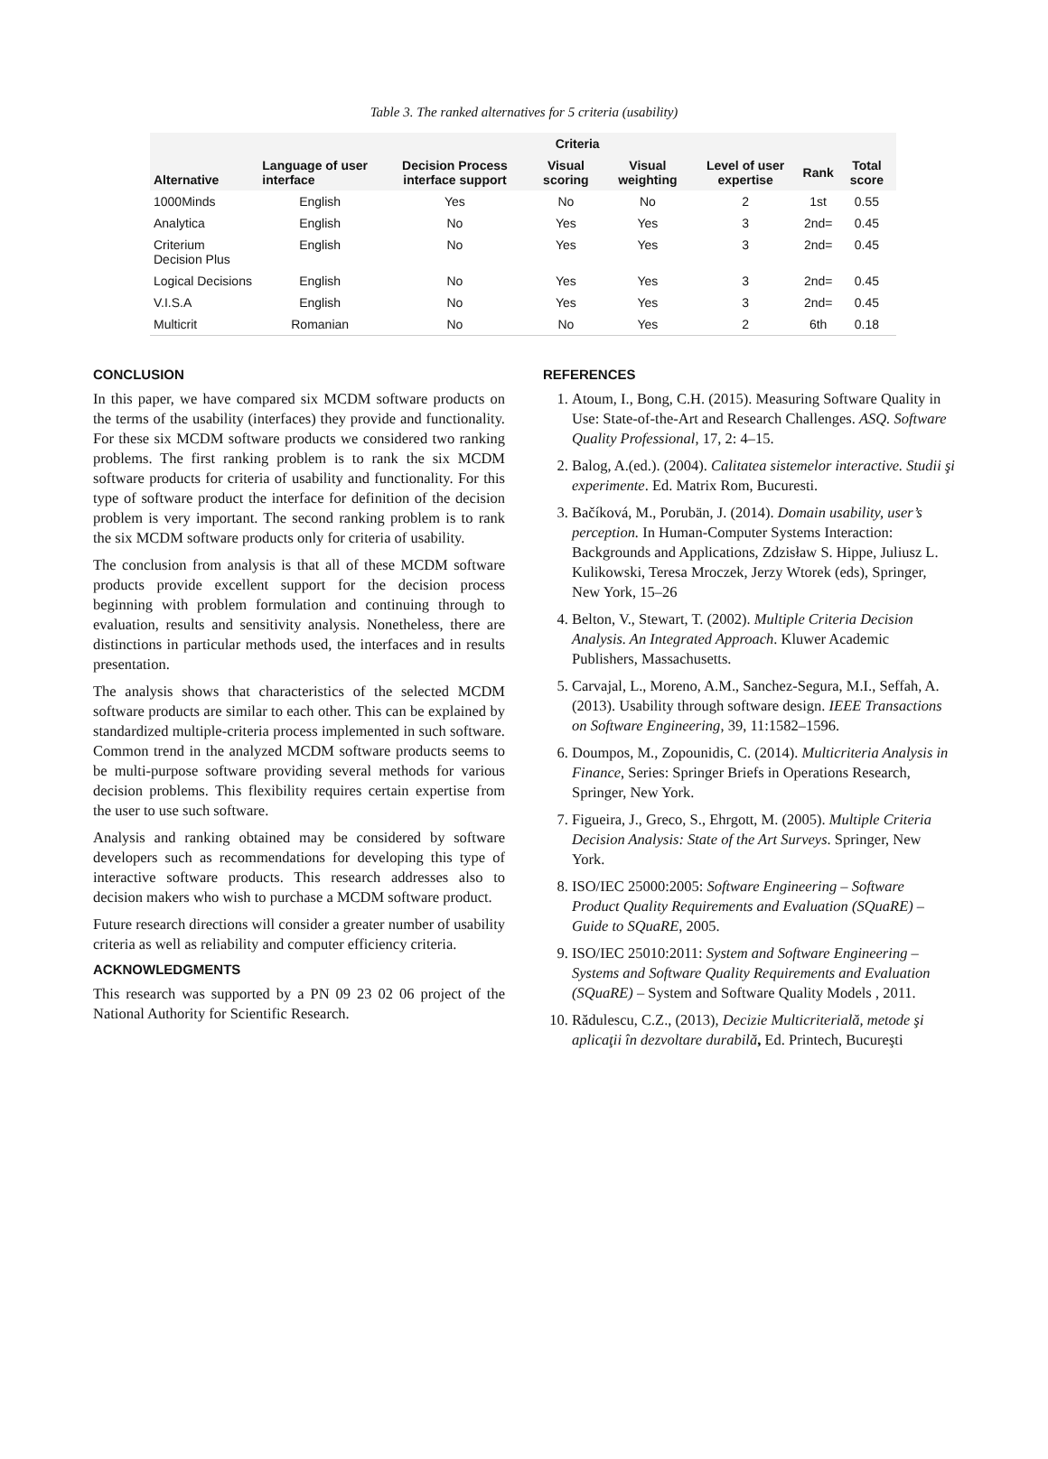Table 3. The ranked alternatives for 5 criteria (usability)
| Alternative | Criteria | | | | | | |
| --- | --- | --- | --- | --- | --- | --- | --- |
| | Language of user interface | Decision Process interface support | Visual scoring | Visual weighting | Level of user expertise | Rank | Total score |
| 1000Minds | English | Yes | No | No | 2 | 1st | 0.55 |
| Analytica | English | No | Yes | Yes | 3 | 2nd= | 0.45 |
| Criterium Decision Plus | English | No | Yes | Yes | 3 | 2nd= | 0.45 |
| Logical Decisions | English | No | Yes | Yes | 3 | 2nd= | 0.45 |
| V.I.S.A | English | No | Yes | Yes | 3 | 2nd= | 0.45 |
| Multicrit | Romanian | No | No | Yes | 2 | 6th | 0.18 |
CONCLUSION
In this paper, we have compared six MCDM software products on the terms of the usability (interfaces) they provide and functionality. For these six MCDM software products we considered two ranking problems. The first ranking problem is to rank the six MCDM software products for criteria of usability and functionality. For this type of software product the interface for definition of the decision problem is very important. The second ranking problem is to rank the six MCDM software products only for criteria of usability.
The conclusion from analysis is that all of these MCDM software products provide excellent support for the decision process beginning with problem formulation and continuing through to evaluation, results and sensitivity analysis. Nonetheless, there are distinctions in particular methods used, the interfaces and in results presentation.
The analysis shows that characteristics of the selected MCDM software products are similar to each other. This can be explained by standardized multiple-criteria process implemented in such software. Common trend in the analyzed MCDM software products seems to be multi-purpose software providing several methods for various decision problems. This flexibility requires certain expertise from the user to use such software.
Analysis and ranking obtained may be considered by software developers such as recommendations for developing this type of interactive software products. This research addresses also to decision makers who wish to purchase a MCDM software product.
Future research directions will consider a greater number of usability criteria as well as reliability and computer efficiency criteria.
ACKNOWLEDGMENTS
This research was supported by a PN 09 23 02 06 project of the National Authority for Scientific Research.
REFERENCES
1. Atoum, I., Bong, C.H. (2015). Measuring Software Quality in Use: State-of-the-Art and Research Challenges. ASQ. Software Quality Professional, 17, 2: 4–15.
2. Balog, A.(ed.). (2004). Calitatea sistemelor interactive. Studii şi experimente. Ed. Matrix Rom, Bucuresti.
3. Bačíková, M., Porubän, J. (2014). Domain usability, user’s perception. In Human-Computer Systems Interaction: Backgrounds and Applications, Zdzisław S. Hippe, Juliusz L. Kulikowski, Teresa Mroczek, Jerzy Wtorek (eds), Springer, New York, 15–26
4. Belton, V., Stewart, T. (2002). Multiple Criteria Decision Analysis. An Integrated Approach. Kluwer Academic Publishers, Massachusetts.
5. Carvajal, L., Moreno, A.M., Sanchez-Segura, M.I., Seffah, A. (2013). Usability through software design. IEEE Transactions on Software Engineering, 39, 11:1582–1596.
6. Doumpos, M., Zopounidis, C. (2014). Multicriteria Analysis in Finance, Series: Springer Briefs in Operations Research, Springer, New York.
7. Figueira, J., Greco, S., Ehrgott, M. (2005). Multiple Criteria Decision Analysis: State of the Art Surveys. Springer, New York.
8. ISO/IEC 25000:2005: Software Engineering – Software Product Quality Requirements and Evaluation (SQuaRE) – Guide to SQuaRE, 2005.
9. ISO/IEC 25010:2011: System and Software Engineering – Systems and Software Quality Requirements and Evaluation (SQuaRE) – System and Software Quality Models , 2011.
10. Rădulescu, C.Z., (2013), Decizie Multicriterială, metode şi aplicaţii în dezvoltare durabilă, Ed. Printech, Bucureşti